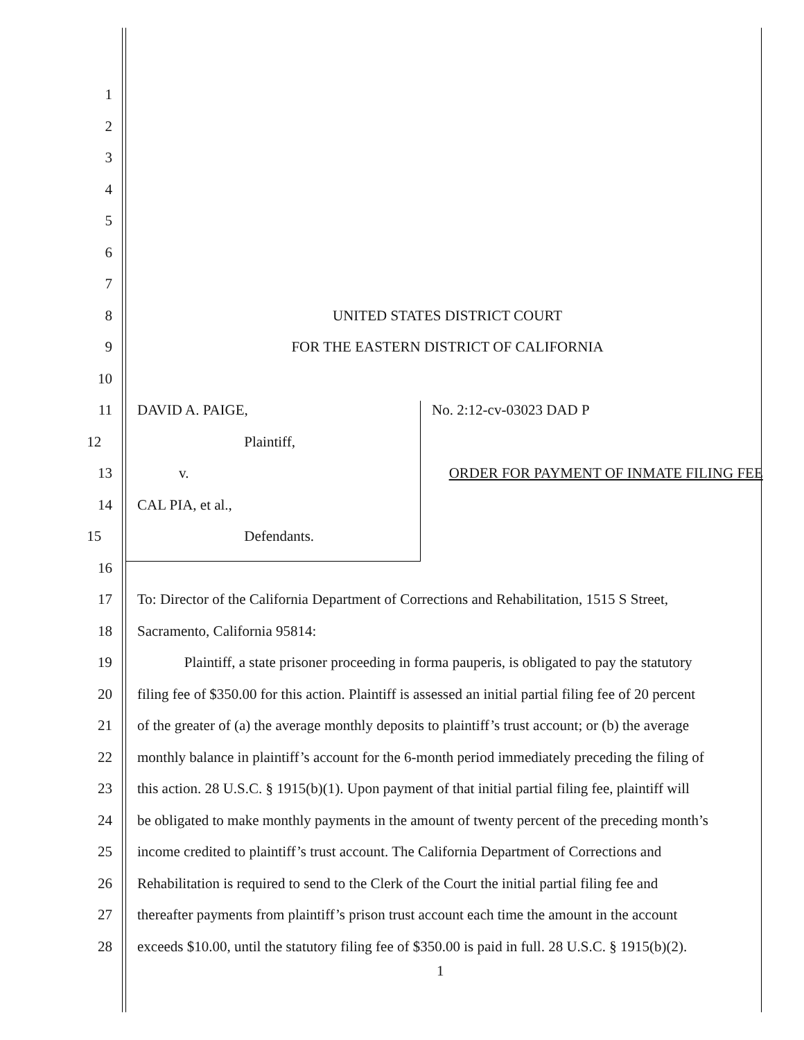1
2
3
4
5
6
7
8 UNITED STATES DISTRICT COURT
9 FOR THE EASTERN DISTRICT OF CALIFORNIA
10
11 DAVID A. PAIGE, No. 2:12-cv-03023 DAD P
12 Plaintiff,
13 v. ORDER FOR PAYMENT OF INMATE FILING FEE
14 CAL PIA, et al.,
15 Defendants.
16
17 To: Director of the California Department of Corrections and Rehabilitation, 1515 S Street,
18 Sacramento, California 95814:
19 Plaintiff, a state prisoner proceeding in forma pauperis, is obligated to pay the statutory
20 filing fee of $350.00 for this action. Plaintiff is assessed an initial partial filing fee of 20 percent
21 of the greater of (a) the average monthly deposits to plaintiff’s trust account; or (b) the average
22 monthly balance in plaintiff’s account for the 6-month period immediately preceding the filing of
23 this action. 28 U.S.C. § 1915(b)(1). Upon payment of that initial partial filing fee, plaintiff will
24 be obligated to make monthly payments in the amount of twenty percent of the preceding month’s
25 income credited to plaintiff’s trust account. The California Department of Corrections and
26 Rehabilitation is required to send to the Clerk of the Court the initial partial filing fee and
27 thereafter payments from plaintiff’s prison trust account each time the amount in the account
28 exceeds $10.00, until the statutory filing fee of $350.00 is paid in full. 28 U.S.C. § 1915(b)(2).
1